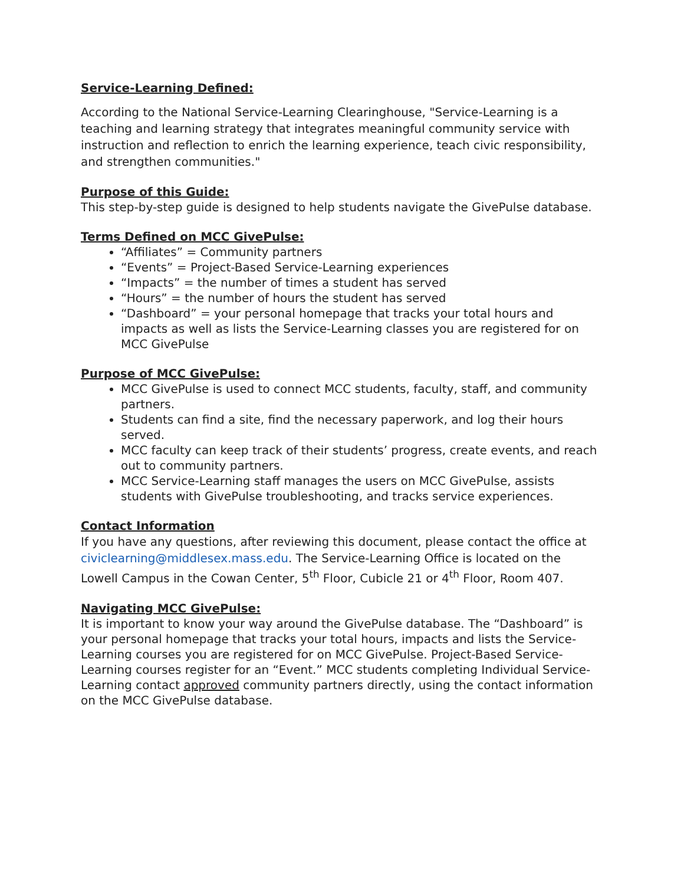Service-Learning Defined:
According to the National Service-Learning Clearinghouse, "Service-Learning is a teaching and learning strategy that integrates meaningful community service with instruction and reflection to enrich the learning experience, teach civic responsibility, and strengthen communities."
Purpose of this Guide:
This step-by-step guide is designed to help students navigate the GivePulse database.
Terms Defined on MCC GivePulse:
“Affiliates” = Community partners
“Events” = Project-Based Service-Learning experiences
“Impacts” = the number of times a student has served
“Hours” = the number of hours the student has served
“Dashboard” = your personal homepage that tracks your total hours and impacts as well as lists the Service-Learning classes you are registered for on MCC GivePulse
Purpose of MCC GivePulse:
MCC GivePulse is used to connect MCC students, faculty, staff, and community partners.
Students can find a site, find the necessary paperwork, and log their hours served.
MCC faculty can keep track of their students’ progress, create events, and reach out to community partners.
MCC Service-Learning staff manages the users on MCC GivePulse, assists students with GivePulse troubleshooting, and tracks service experiences.
Contact Information
If you have any questions, after reviewing this document, please contact the office at civiclearning@middlesex.mass.edu. The Service-Learning Office is located on the Lowell Campus in the Cowan Center, 5<sup>th</sup> Floor, Cubicle 21 or 4<sup>th</sup> Floor, Room 407.
Navigating MCC GivePulse:
It is important to know your way around the GivePulse database. The “Dashboard” is your personal homepage that tracks your total hours, impacts and lists the Service-Learning courses you are registered for on MCC GivePulse. Project-Based Service-Learning courses register for an “Event.” MCC students completing Individual Service-Learning contact approved community partners directly, using the contact information on the MCC GivePulse database.